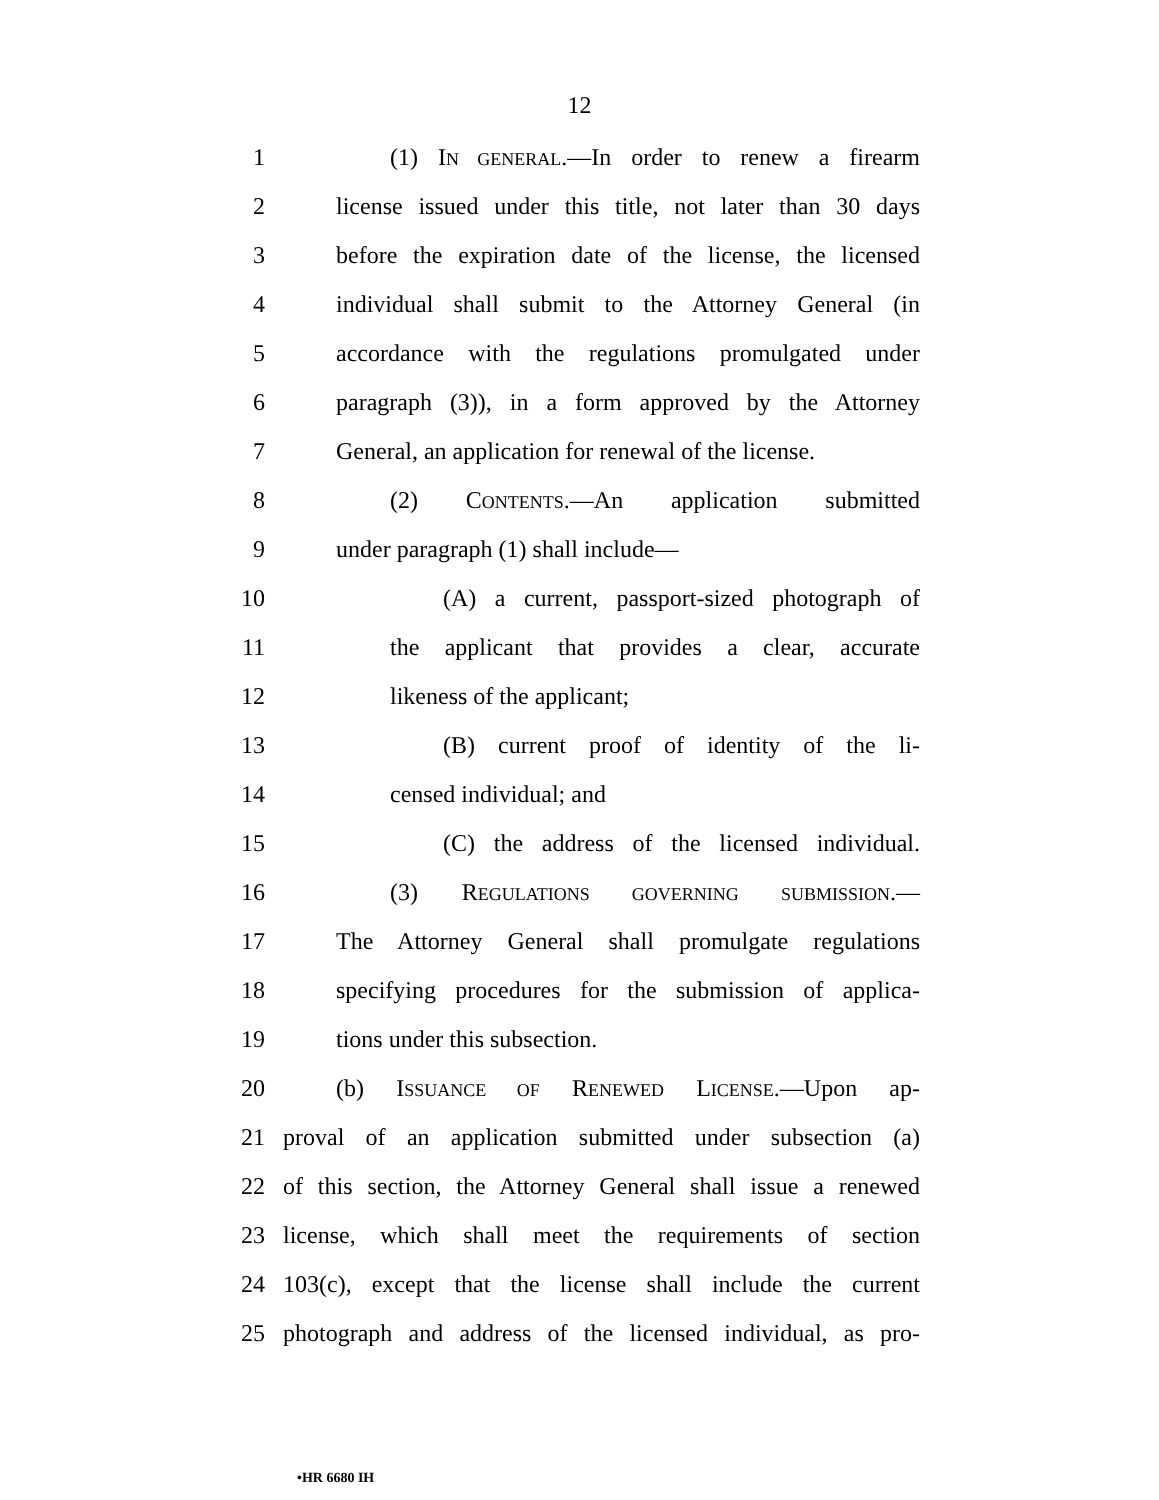12
1 (1) IN GENERAL.—In order to renew a firearm
2 license issued under this title, not later than 30 days
3 before the expiration date of the license, the licensed
4 individual shall submit to the Attorney General (in
5 accordance with the regulations promulgated under
6 paragraph (3)), in a form approved by the Attorney
7 General, an application for renewal of the license.
8 (2) CONTENTS.—An application submitted
9 under paragraph (1) shall include—
10 (A) a current, passport-sized photograph of
11 the applicant that provides a clear, accurate
12 likeness of the applicant;
13 (B) current proof of identity of the li-
14 censed individual; and
15 (C) the address of the licensed individual.
16 (3) REGULATIONS GOVERNING SUBMISSION.—
17 The Attorney General shall promulgate regulations
18 specifying procedures for the submission of applica-
19 tions under this subsection.
20 (b) ISSUANCE OF RENEWED LICENSE.—Upon ap-
21 proval of an application submitted under subsection (a)
22 of this section, the Attorney General shall issue a renewed
23 license, which shall meet the requirements of section
24 103(c), except that the license shall include the current
25 photograph and address of the licensed individual, as pro-
•HR 6680 IH